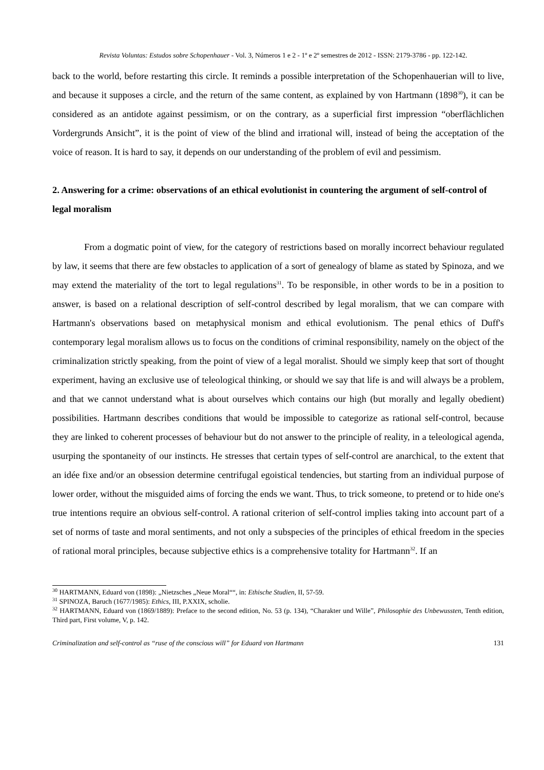Revista Voluntas: Estudos sobre Schopenhauer - Vol. 3, Números 1 e 2 - 1º e 2º semestres de 2012 - ISSN: 2179-3786 - pp. 122-142.
back to the world, before restarting this circle. It reminds a possible interpretation of the Schopenhauerian will to live, and because it supposes a circle, and the return of the same content, as explained by von Hartmann (1898<sup>30</sup>), it can be considered as an antidote against pessimism, or on the contrary, as a superficial first impression “oberflächlichen Vordergrunds Ansicht”, it is the point of view of the blind and irrational will, instead of being the acceptation of the voice of reason. It is hard to say, it depends on our understanding of the problem of evil and pessimism.
2. Answering for a crime: observations of an ethical evolutionist in countering the argument of self-control of legal moralism
From a dogmatic point of view, for the category of restrictions based on morally incorrect behaviour regulated by law, it seems that there are few obstacles to application of a sort of genealogy of blame as stated by Spinoza, and we may extend the materiality of the tort to legal regulations<sup>31</sup>. To be responsible, in other words to be in a position to answer, is based on a relational description of self-control described by legal moralism, that we can compare with Hartmann's observations based on metaphysical monism and ethical evolutionism. The penal ethics of Duff's contemporary legal moralism allows us to focus on the conditions of criminal responsibility, namely on the object of the criminalization strictly speaking, from the point of view of a legal moralist. Should we simply keep that sort of thought experiment, having an exclusive use of teleological thinking, or should we say that life is and will always be a problem, and that we cannot understand what is about ourselves which contains our high (but morally and legally obedient) possibilities. Hartmann describes conditions that would be impossible to categorize as rational self-control, because they are linked to coherent processes of behaviour but do not answer to the principle of reality, in a teleological agenda, usurping the spontaneity of our instincts. He stresses that certain types of self-control are anarchical, to the extent that an idée fixe and/or an obsession determine centrifugal egoistical tendencies, but starting from an individual purpose of lower order, without the misguided aims of forcing the ends we want. Thus, to trick someone, to pretend or to hide one's true intentions require an obvious self-control. A rational criterion of self-control implies taking into account part of a set of norms of taste and moral sentiments, and not only a subspecies of the principles of ethical freedom in the species of rational moral principles, because subjective ethics is a comprehensive totality for Hartmann<sup>32</sup>. If an
<sup>30</sup> HARTMANN, Eduard von (1898): „Nietzsches „Neue Moral““, in: Ethische Studien, II, 57-59.
<sup>31</sup> SPINOZA, Baruch (1677/1985): Ethics, III, P.XXIX, scholie.
<sup>32</sup> HARTMANN, Eduard von (1869/1889): Preface to the second edition, No. 53 (p. 134), “Charakter und Wille”, Philosophie des Unbewussten, Tenth edition, Third part, First volume, V, p. 142.
Criminalization and self-control as “ruse of the conscious will” for Eduard von Hartmann 131